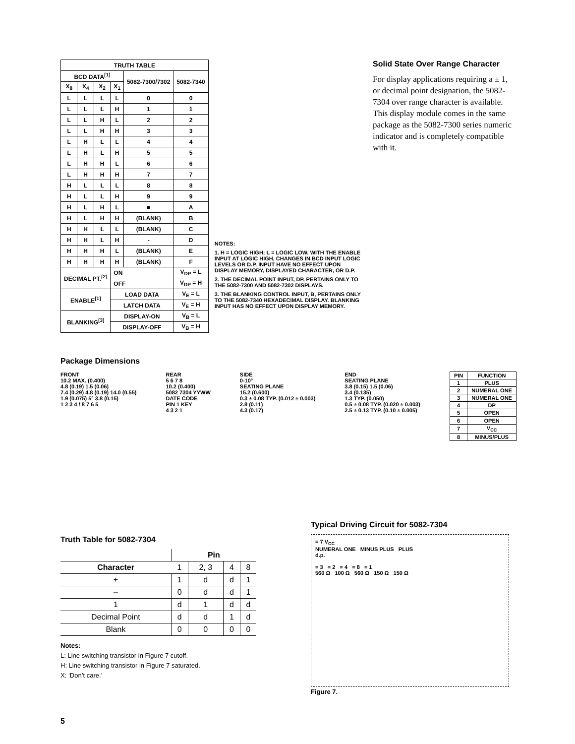| TRUTH TABLE | | | | | |
| --- | --- | --- | --- | --- | --- |
| BCD DATA<sup>[1]</sup> | | | | 5082-7300/7302 | 5082-7340 |
| X<sub>8</sub> | X<sub>4</sub> | X<sub>2</sub> | X<sub>1</sub> | | |
| L | L | L | L | 0 | 0 |
| L | L | L | H | 1 | 1 |
| L | L | H | L | 2 | 2 |
| L | L | H | H | 3 | 3 |
| L | H | L | L | 4 | 4 |
| L | H | L | H | 5 | 5 |
| L | H | H | L | 6 | 6 |
| L | H | H | H | 7 | 7 |
| H | L | L | L | 8 | 8 |
| H | L | L | H | 9 | 9 |
| H | L | H | L | ■ | A |
| H | L | H | H | (BLANK) | B |
| H | H | L | L | (BLANK) | C |
| H | H | L | H | - | D |
| H | H | H | L | (BLANK) | E |
| H | H | H | H | (BLANK) | F |
| DECIMAL PT.<sup>[2]</sup> | | | ON | | V<sub>DP</sub> = L |
| | | | OFF | | V<sub>DP</sub> = H |
| ENABLE<sup>[1]</sup> | | | LOAD DATA | | V<sub>E</sub> = L |
| | | | LATCH DATA | | V<sub>E</sub> = H |
| BLANKING<sup>[3]</sup> | | | DISPLAY-ON | | V<sub>B</sub> = L |
| | | | DISPLAY-OFF | | V<sub>B</sub> = H |
NOTES:
1. H = LOGIC HIGH; L = LOGIC LOW. WITH THE ENABLE INPUT AT LOGIC HIGH, CHANGES IN BCD INPUT LOGIC LEVELS OR D.P. INPUT HAVE NO EFFECT UPON DISPLAY MEMORY, DISPLAYED CHARACTER, OR D.P.
2. THE DECIMAL POINT INPUT, DP, PERTAINS ONLY TO THE 5082-7300 AND 5082-7302 DISPLAYS.
3. THE BLANKING CONTROL INPUT, B, PERTAINS ONLY TO THE 5082-7340 HEXADECIMAL DISPLAY. BLANKING INPUT HAS NO EFFECT UPON DISPLAY MEMORY.
Solid State Over Range Character
For display applications requiring a ± 1, or decimal point designation, the 5082-7304 over range character is available. This display module comes in the same package as the 5082-7300 series numeric indicator and is completely compatible with it.
Package Dimensions
FRONT
10.2 MAX. (0.400)
4.8 (0.19) 1.5 (0.06)
7.4 (0.29) 4.8 (0.19) 14.0 (0.55)
1.9 (0.075) 5° 3.8 (0.15)
1 2 3 4 / 8 7 6 5
REAR
5 6 7 8
10.2 (0.400)
5082 7304 YYWW
DATE CODE
PIN 1 KEY
4 3 2 1
SIDE
0-10°
SEATING PLANE
15.2 (0.600)
0.3 ± 0.08 TYP. (0.012 ± 0.003)
2.8 (0.11)
4.3 (0.17)
END
SEATING PLANE
3.8 (0.15) 1.5 (0.06)
3.4 (0.135)
1.3 TYP. (0.050)
0.5 ± 0.08 TYP. (0.020 ± 0.003)
2.5 ± 0.13 TYP. (0.10 ± 0.005)
| PIN | FUNCTION |
| --- | --- |
| 1 | PLUS |
| 2 | NUMERAL ONE |
| 3 | NUMERAL ONE |
| 4 | DP |
| 5 | OPEN |
| 6 | OPEN |
| 7 | V<sub>CC</sub> |
| 8 | MINUS/PLUS |
Truth Table for 5082-7304
| | Pin | | | |
| --- | --- | --- | --- | --- |
| Character | 1 | 2, 3 | 4 | 8 |
| + | 1 | d | d | 1 |
| – | 0 | d | d | 1 |
| 1 | d | 1 | d | d |
| Decimal Point | d | d | 1 | d |
| Blank | 0 | 0 | 0 | 0 |
Notes:
L: Line switching transistor in Figure 7 cutoff.
H: Line switching transistor in Figure 7 saturated.
X: ‘Don’t care.’
Typical Driving Circuit for 5082-7304
= 7 V<sub>CC</sub>
NUMERAL ONE MINUS PLUS PLUS
d.p.
= 3 = 2 = 4 = 8 = 1
560 Ω 100 Ω 560 Ω 150 Ω 150 Ω
Figure 7.
5